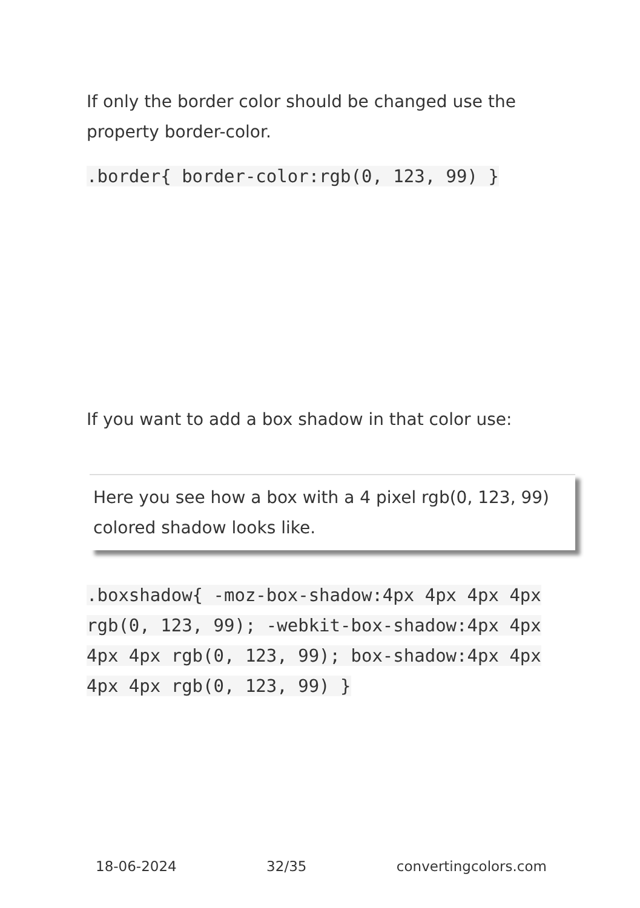If only the border color should be changed use the property border-color.
.border{ border-color:rgb(0, 123, 99) }
If you want to add a box shadow in that color use:
Here you see how a box with a 4 pixel rgb(0, 123, 99) colored shadow looks like.
.boxshadow{ -moz-box-shadow:4px 4px 4px 4px rgb(0, 123, 99); -webkit-box-shadow:4px 4px 4px 4px rgb(0, 123, 99); box-shadow:4px 4px 4px 4px rgb(0, 123, 99) }
18-06-2024 32/35 convertingcolors.com